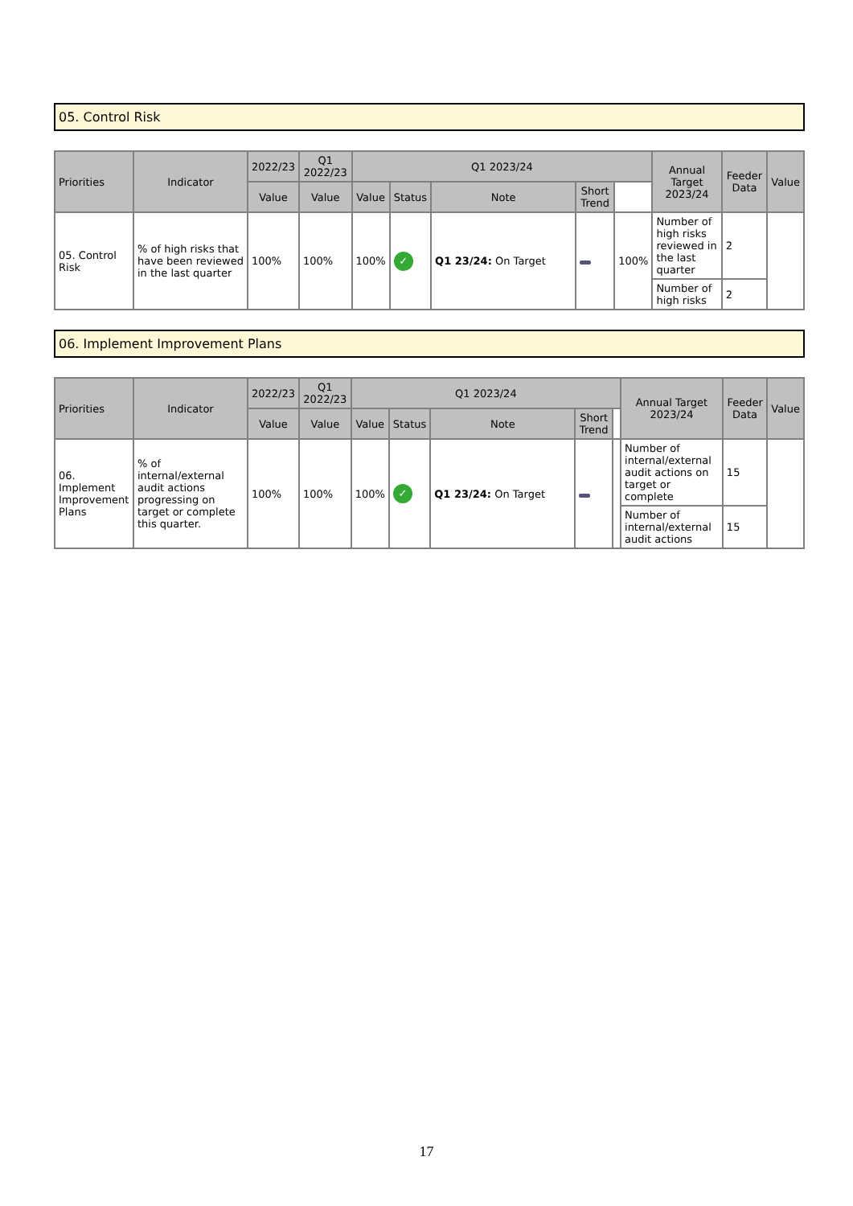05. Control Risk
| Priorities | Indicator | 2022/23 | Q1 2022/23 | Q1 2023/24 | | | | | Annual Target 2023/24 | Feeder Data | Value |
| --- | --- | --- | --- | --- | --- | --- | --- | --- | --- | --- | --- |
| | | Value | Value | Value | Status | Note | Short Trend | | | | |
| 05. Control Risk | % of high risks that have been reviewed in the last quarter | 100% | 100% | 100% | ✓ | Q1 23/24: On Target | | 100% | Number of high risks reviewed in the last quarter | 2 | |
| | | | | | | | | | Number of high risks | 2 | |
06. Implement Improvement Plans
| Priorities | Indicator | 2022/23 | Q1 2022/23 | Q1 2023/24 | | | | | Annual Target 2023/24 | Feeder Data | Value |
| --- | --- | --- | --- | --- | --- | --- | --- | --- | --- | --- | --- |
| | | Value | Value | Value | Status | Note | Short Trend | | | | |
| 06. Implement Improvement Plans | % of internal/external audit actions progressing on target or complete this quarter. | 100% | 100% | 100% | ✓ | Q1 23/24: On Target | | | Number of internal/external audit actions on target or complete | 15 | |
| | | | | | | | | | Number of internal/external audit actions | 15 | |
17